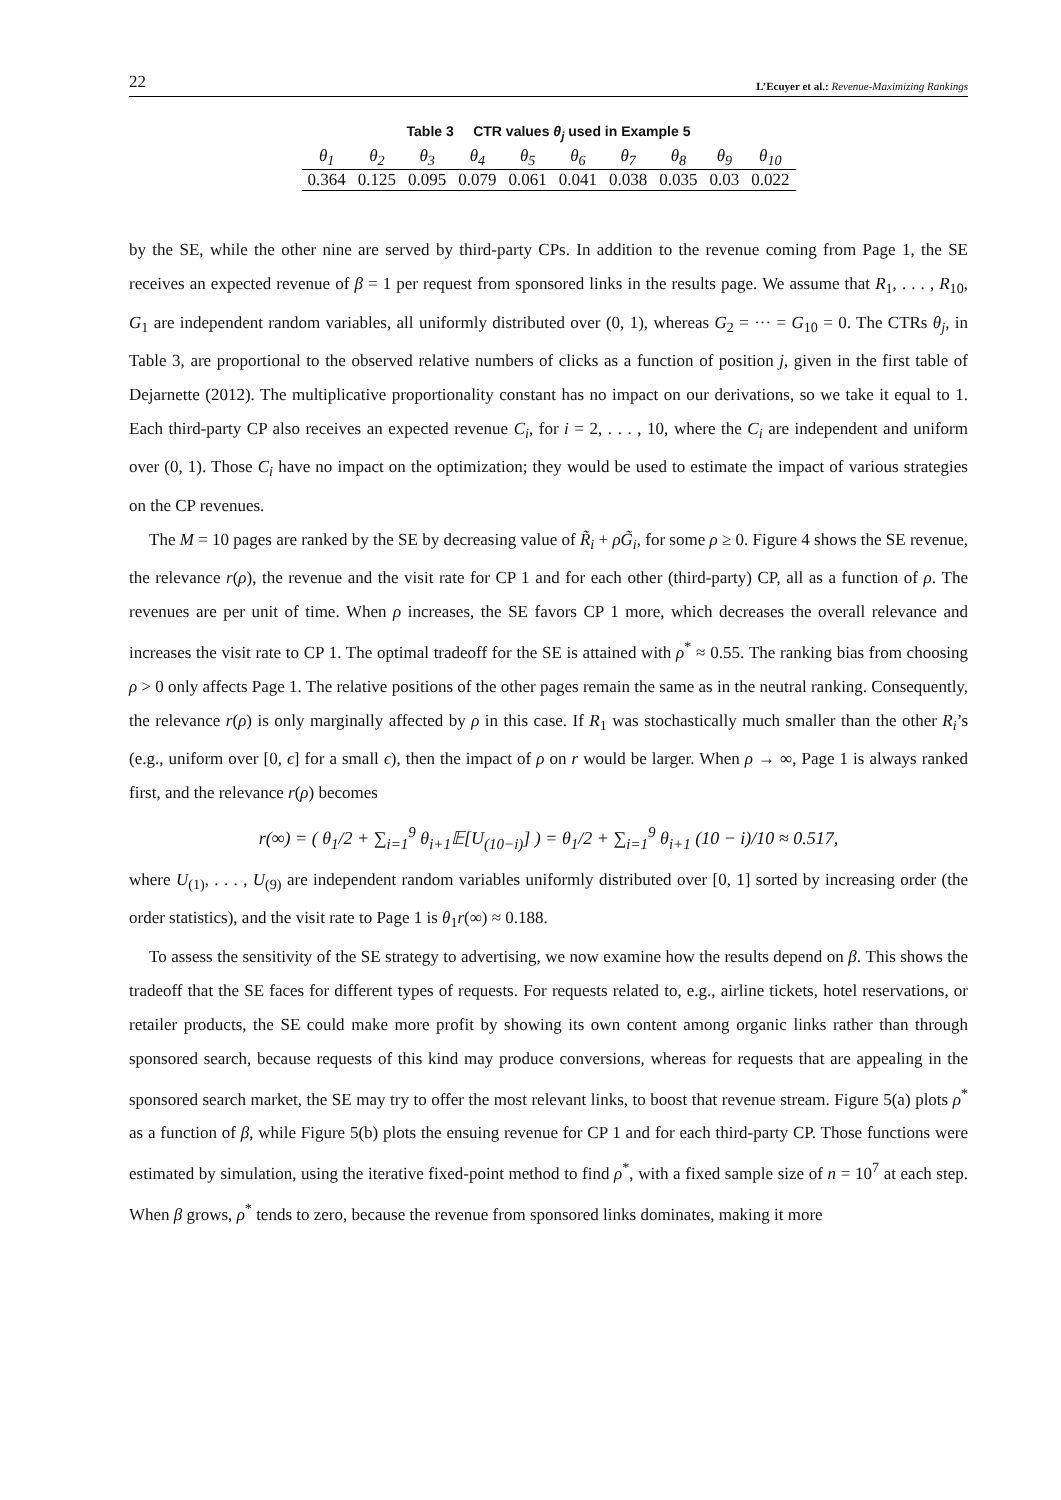22 L’Ecuyer et al.: Revenue-Maximizing Rankings
Table 3 CTR values θ<sub>j</sub> used in Example 5
| θ<sub>1</sub> | θ<sub>2</sub> | θ<sub>3</sub> | θ<sub>4</sub> | θ<sub>5</sub> | θ<sub>6</sub> | θ<sub>7</sub> | θ<sub>8</sub> | θ<sub>9</sub> | θ<sub>10</sub> |
| --- | --- | --- | --- | --- | --- | --- | --- | --- | --- |
| 0.364 | 0.125 | 0.095 | 0.079 | 0.061 | 0.041 | 0.038 | 0.035 | 0.03 | 0.022 |
by the SE, while the other nine are served by third-party CPs. In addition to the revenue coming from Page 1, the SE receives an expected revenue of β = 1 per request from sponsored links in the results page. We assume that R<sub>1</sub>, . . . , R<sub>10</sub>, G<sub>1</sub> are independent random variables, all uniformly distributed over (0, 1), whereas G<sub>2</sub> = ··· = G<sub>10</sub> = 0. The CTRs θ<sub>j</sub>, in Table 3, are proportional to the observed relative numbers of clicks as a function of position j, given in the first table of Dejarnette (2012). The multiplicative proportionality constant has no impact on our derivations, so we take it equal to 1. Each third-party CP also receives an expected revenue C<sub>i</sub>, for i = 2, . . . , 10, where the C<sub>i</sub> are independent and uniform over (0, 1). Those C<sub>i</sub> have no impact on the optimization; they would be used to estimate the impact of various strategies on the CP revenues.
The M = 10 pages are ranked by the SE by decreasing value of R̃<sub>i</sub> + ρG̃<sub>i</sub>, for some ρ ≥ 0. Figure 4 shows the SE revenue, the relevance r(ρ), the revenue and the visit rate for CP 1 and for each other (third-party) CP, all as a function of ρ. The revenues are per unit of time. When ρ increases, the SE favors CP 1 more, which decreases the overall relevance and increases the visit rate to CP 1. The optimal tradeoff for the SE is attained with ρ<sup>*</sup> ≈ 0.55. The ranking bias from choosing ρ > 0 only affects Page 1. The relative positions of the other pages remain the same as in the neutral ranking. Consequently, the relevance r(ρ) is only marginally affected by ρ in this case. If R<sub>1</sub> was stochastically much smaller than the other R<sub>i</sub>’s (e.g., uniform over [0, ϵ] for a small ϵ), then the impact of ρ on r would be larger. When ρ → ∞, Page 1 is always ranked first, and the relevance r(ρ) becomes
r(∞) = ( θ<sub>1</sub>/2 + ∑<sub>i=1</sub><sup>9</sup> θ<sub>i+1</sub>𝔼[U<sub>(10−i)</sub>] ) = θ<sub>1</sub>/2 + ∑<sub>i=1</sub><sup>9</sup> θ<sub>i+1</sub> (10 − i)/10 ≈ 0.517,
where U<sub>(1)</sub>, . . . , U<sub>(9)</sub> are independent random variables uniformly distributed over [0, 1] sorted by increasing order (the order statistics), and the visit rate to Page 1 is θ<sub>1</sub>r(∞) ≈ 0.188.
To assess the sensitivity of the SE strategy to advertising, we now examine how the results depend on β. This shows the tradeoff that the SE faces for different types of requests. For requests related to, e.g., airline tickets, hotel reservations, or retailer products, the SE could make more profit by showing its own content among organic links rather than through sponsored search, because requests of this kind may produce conversions, whereas for requests that are appealing in the sponsored search market, the SE may try to offer the most relevant links, to boost that revenue stream. Figure 5(a) plots ρ<sup>*</sup> as a function of β, while Figure 5(b) plots the ensuing revenue for CP 1 and for each third-party CP. Those functions were estimated by simulation, using the iterative fixed-point method to find ρ<sup>*</sup>, with a fixed sample size of n = 10<sup>7</sup> at each step. When β grows, ρ<sup>*</sup> tends to zero, because the revenue from sponsored links dominates, making it more